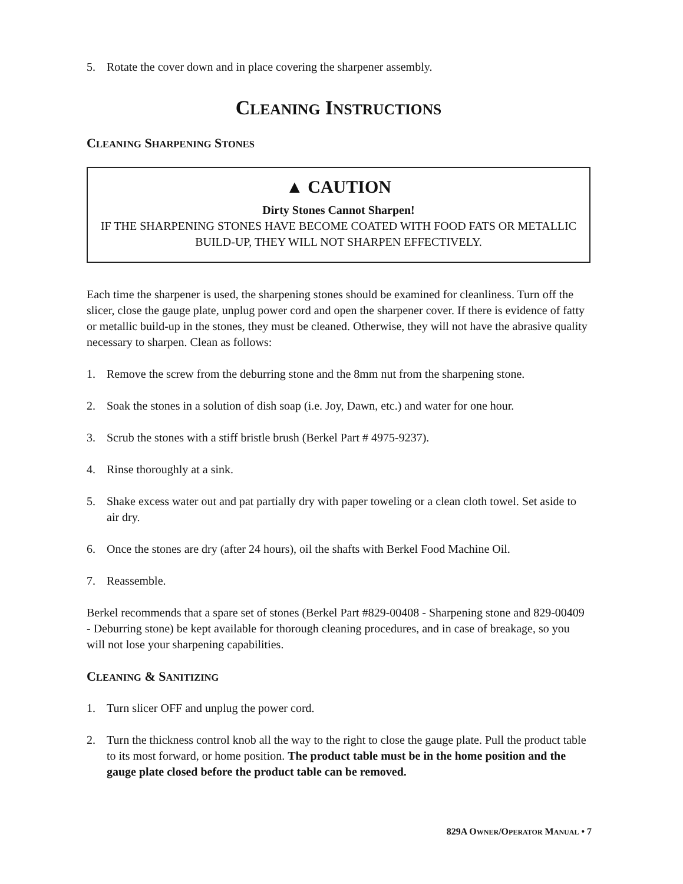5. Rotate the cover down and in place covering the sharpener assembly.
CLEANING INSTRUCTIONS
CLEANING SHARPENING STONES
▲ CAUTION
Dirty Stones Cannot Sharpen!
IF THE SHARPENING STONES HAVE BECOME COATED WITH FOOD FATS OR METALLIC BUILD-UP, THEY WILL NOT SHARPEN EFFECTIVELY.
Each time the sharpener is used, the sharpening stones should be examined for cleanliness. Turn off the slicer, close the gauge plate, unplug power cord and open the sharpener cover. If there is evidence of fatty or metallic build-up in the stones, they must be cleaned. Otherwise, they will not have the abrasive quality necessary to sharpen. Clean as follows:
1. Remove the screw from the deburring stone and the 8mm nut from the sharpening stone.
2. Soak the stones in a solution of dish soap (i.e. Joy, Dawn, etc.) and water for one hour.
3. Scrub the stones with a stiff bristle brush (Berkel Part # 4975-9237).
4. Rinse thoroughly at a sink.
5. Shake excess water out and pat partially dry with paper toweling or a clean cloth towel. Set aside to air dry.
6. Once the stones are dry (after 24 hours), oil the shafts with Berkel Food Machine Oil.
7. Reassemble.
Berkel recommends that a spare set of stones (Berkel Part #829-00408 - Sharpening stone and 829-00409 - Deburring stone) be kept available for thorough cleaning procedures, and in case of breakage, so you will not lose your sharpening capabilities.
CLEANING & SANITIZING
1. Turn slicer OFF and unplug the power cord.
2. Turn the thickness control knob all the way to the right to close the gauge plate. Pull the product table to its most forward, or home position. The product table must be in the home position and the gauge plate closed before the product table can be removed.
829A OWNER/OPERATOR MANUAL • 7